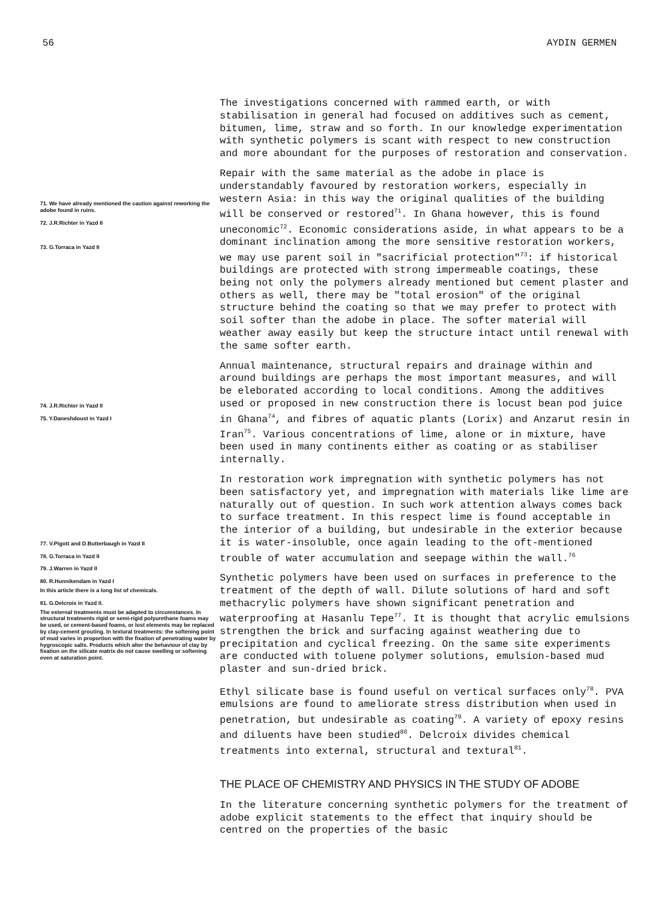56 AYDIN GERMEN
71. We have already mentioned the caution against reworking the adobe found in ruins.
72. J.R.Richter in Yazd II
73. G.Torraca in Yazd II
74. J.R.Richter in Yazd II
75. Y.Daneshdoust in Yazd I
77. V.Pigott and D.Butterbaugh in Yazd II
78. G.Torraca in Yazd II
79. J.Warren in Yazd II
80. R.Hunnikendam in Yazd I
In this article there is a long list of chemicals.
81. G.Delcroix in Yazd II.
The external treatments must be adapted to circumstances. In structural treatments rigid or semi-rigid polyurethane foams may be used, or cement-based foams, or lost elements may be replaced by clay-cement grouting. In textural treatments: the softening point of mud varies in proportion with the fixation of penetrating water by hygroscopic salts. Products which alter the behaviour of clay by fixation on the silicate matrix do not cause swelling or softening even at saturation point.
The investigations concerned with rammed earth, or with stabilisation in general had focused on additives such as cement, bitumen, lime, straw and so forth. In our knowledge experimentation with synthetic polymers is scant with respect to new construction and more aboundant for the purposes of restoration and conservation.
Repair with the same material as the adobe in place is understandably favoured by restoration workers, especially in western Asia: in this way the original qualities of the building will be conserved or restored<sup>71</sup>. In Ghana however, this is found uneconomic<sup>72</sup>. Economic considerations aside, in what appears to be a dominant inclination among the more sensitive restoration workers, we may use parent soil in "sacrificial protection"<sup>73</sup>: if historical buildings are protected with strong impermeable coatings, these being not only the polymers already mentioned but cement plaster and others as well, there may be "total erosion" of the original structure behind the coating so that we may prefer to protect with soil softer than the adobe in place. The softer material will weather away easily but keep the structure intact until renewal with the same softer earth.
Annual maintenance, structural repairs and drainage within and around buildings are perhaps the most important measures, and will be eleborated according to local conditions. Among the additives used or proposed in new construction there is locust bean pod juice in Ghana<sup>74</sup>, and fibres of aquatic plants (Lorix) and Anzarut resin in Iran<sup>75</sup>. Various concentrations of lime, alone or in mixture, have been used in many continents either as coating or as stabiliser internally.
In restoration work impregnation with synthetic polymers has not been satisfactory yet, and impregnation with materials like lime are naturally out of question. In such work attention always comes back to surface treatment. In this respect lime is found acceptable in the interior of a building, but undesirable in the exterior because it is water-insoluble, once again leading to the oft-mentioned trouble of water accumulation and seepage within the wall.<sup>76</sup>
Synthetic polymers have been used on surfaces in preference to the treatment of the depth of wall. Dilute solutions of hard and soft methacrylic polymers have shown significant penetration and waterproofing at Hasanlu Tepe<sup>77</sup>. It is thought that acrylic emulsions strengthen the brick and surfacing against weathering due to precipitation and cyclical freezing. On the same site experiments are conducted with toluene polymer solutions, emulsion-based mud plaster and sun-dried brick.
Ethyl silicate base is found useful on vertical surfaces only<sup>78</sup>. PVA emulsions are found to ameliorate stress distribution when used in penetration, but undesirable as coating<sup>79</sup>. A variety of epoxy resins and diluents have been studied<sup>80</sup>. Delcroix divides chemical treatments into external, structural and textural<sup>81</sup>.
THE PLACE OF CHEMISTRY AND PHYSICS IN THE STUDY OF ADOBE
In the literature concerning synthetic polymers for the treatment of adobe explicit statements to the effect that inquiry should be centred on the properties of the basic